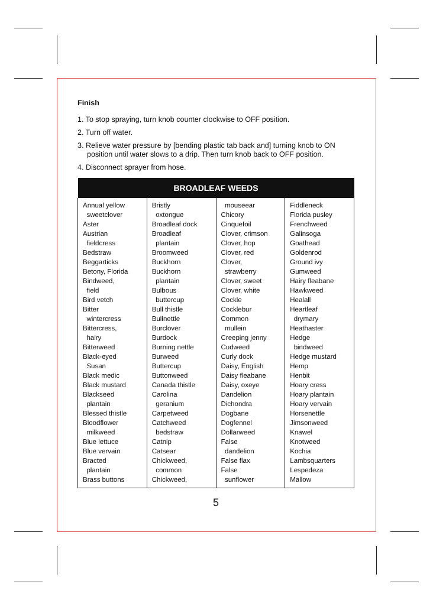Finish
1. To stop spraying, turn knob counter clockwise to OFF position.
2. Turn off water.
3. Relieve water pressure by [bending plastic tab back and] turning knob to ON position until water slows to a drip. Then turn knob back to OFF position.
4. Disconnect sprayer from hose.
| BROADLEAF WEEDS | | | |
| --- | --- | --- | --- |
| Annual yellow sweetclover Aster Austrian fieldcress Bedstraw Beggarticks Betony, Florida Bindweed, field Bird vetch Bitter wintercress Bittercress, hairy Bitterweed Black-eyed Susan Black medic Black mustard Blackseed plantain Blessed thistle Bloodflower milkweed Blue lettuce Blue vervain Bracted plantain Brass buttons | Bristly oxtongue Broadleaf dock Broadleaf plantain Broomweed Buckhorn Buckhorn plantain Bulbous buttercup Bull thistle Bullnettle Burclover Burdock Burning nettle Burweed Buttercup Buttonweed Canada thistle Carolina geranium Carpetweed Catchweed bedstraw Catnip Catsear Chickweed, common Chickweed, | mouseear Chicory Cinquefoil Clover, crimson Clover, hop Clover, red Clover, strawberry Clover, sweet Clover, white Cockle Cocklebur Common mullein Creeping jenny Cudweed Curly dock Daisy, English Daisy fleabane Daisy, oxeye Dandelion Dichondra Dogbane Dogfennel Dollarweed False dandelion False flax False sunflower | Fiddleneck Florida pusley Frenchweed Galinsoga Goathead Goldenrod Ground ivy Gumweed Hairy fleabane Hawkweed Healall Heartleaf drymary Heathaster Hedge bindweed Hedge mustard Hemp Henbit Hoary cress Hoary plantain Hoary vervain Horsenettle Jimsonweed Knawel Knotweed Kochia Lambsquarters Lespedeza Mallow |
5